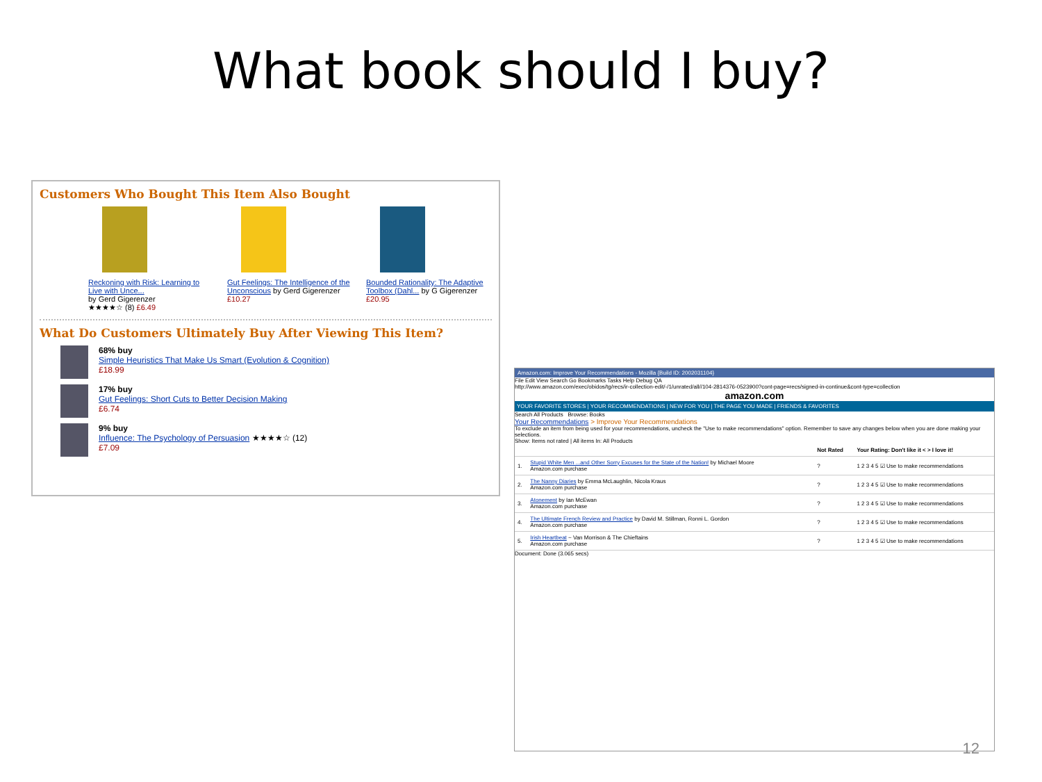What book should I buy?
Customers Who Bought This Item Also Bought
Reckoning with Risk: Learning to Live with Unce...
by Gerd Gigerenzer
★★★★☆ (8) £6.49
Gut Feelings: The Intelligence of the Unconscious by Gerd Gigerenzer
£10.27
Bounded Rationality: The Adaptive Toolbox (Dahl... by G Gigerenzer
£20.95
What Do Customers Ultimately Buy After Viewing This Item?
68% buy
Simple Heuristics That Make Us Smart (Evolution & Cognition)
£18.99
17% buy
Gut Feelings: Short Cuts to Better Decision Making
£6.74
9% buy
Influence: The Psychology of Persuasion ★★★★☆ (12)
£7.09
Amazon.com: Improve Your Recommendations - Mozilla {Build ID: 2002031104}
File Edit View Search Go Bookmarks Tasks Help Debug QA
http://www.amazon.com/exec/obidos/tg/recs/ir-collection-edit/-/1/unrated/all//104-2814376-0523900?cont-page=recs/signed-in-continue&cont-type=collection
amazon.com
YOUR FAVORITE STORES | YOUR RECOMMENDATIONS | NEW FOR YOU | THE PAGE YOU MADE | FRIENDS & FAVORITES
Search All Products Browse: Books
Your Recommendations > Improve Your Recommendations
To exclude an item from being used for your recommendations, uncheck the "Use to make recommendations" option. Remember to save any changes below when you are done making your selections.
Show: Items not rated | All items In: All Products
| | | Not Rated | Your Rating: Don't like it < > I love it! |
| --- | --- | --- | --- |
| 1. | Stupid White Men ...and Other Sorry Excuses for the State of the Nation! by Michael Moore Amazon.com purchase | ? | 1 2 3 4 5 ☑ Use to make recommendations |
| 2. | The Nanny Diaries by Emma McLaughlin, Nicola Kraus Amazon.com purchase | ? | 1 2 3 4 5 ☑ Use to make recommendations |
| 3. | Atonement by Ian McEwan Amazon.com purchase | ? | 1 2 3 4 5 ☑ Use to make recommendations |
| 4. | The Ultimate French Review and Practice by David M. Stillman, Ronni L. Gordon Amazon.com purchase | ? | 1 2 3 4 5 ☑ Use to make recommendations |
| 5. | Irish Heartbeat ~ Van Morrison & The Chieftains Amazon.com purchase | ? | 1 2 3 4 5 ☑ Use to make recommendations |
Document: Done (3.065 secs)
12